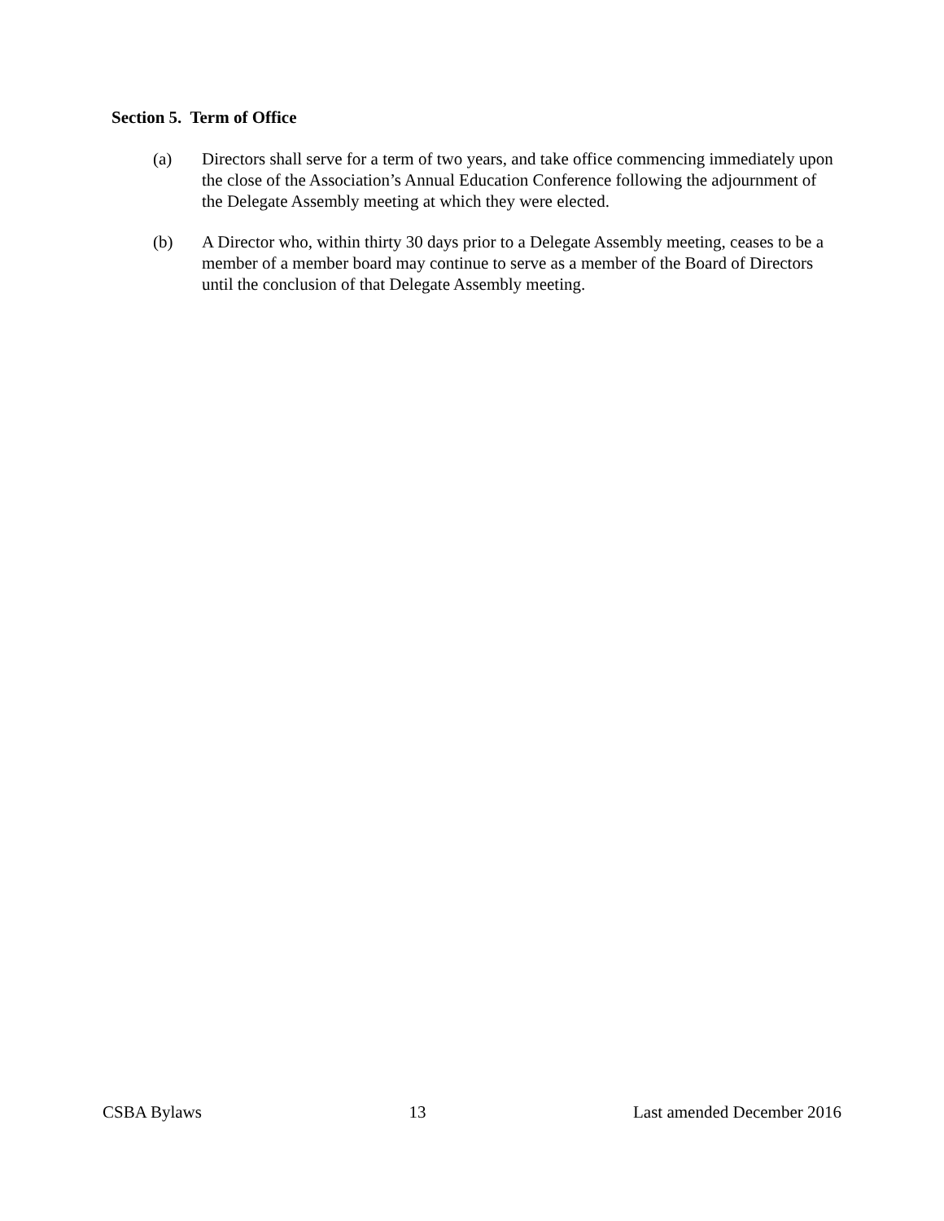Section 5. Term of Office
(a) Directors shall serve for a term of two years, and take office commencing immediately upon the close of the Association’s Annual Education Conference following the adjournment of the Delegate Assembly meeting at which they were elected.
(b) A Director who, within thirty 30 days prior to a Delegate Assembly meeting, ceases to be a member of a member board may continue to serve as a member of the Board of Directors until the conclusion of that Delegate Assembly meeting.
CSBA Bylaws 13 Last amended December 2016